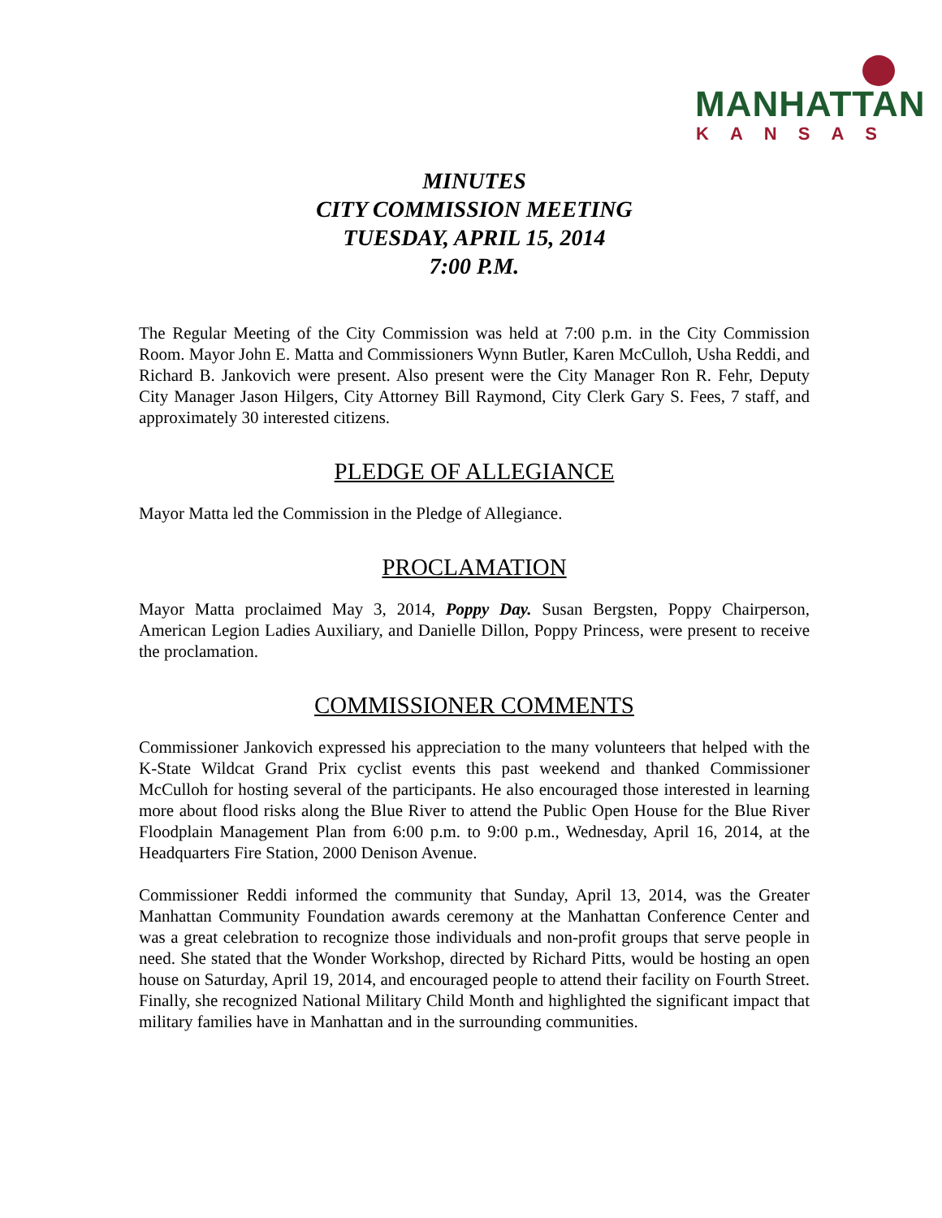MANHATTAN
KANSAS
MINUTES
CITY COMMISSION MEETING
TUESDAY, APRIL 15, 2014
7:00 P.M.
The Regular Meeting of the City Commission was held at 7:00 p.m. in the City Commission Room. Mayor John E. Matta and Commissioners Wynn Butler, Karen McCulloh, Usha Reddi, and Richard B. Jankovich were present. Also present were the City Manager Ron R. Fehr, Deputy City Manager Jason Hilgers, City Attorney Bill Raymond, City Clerk Gary S. Fees, 7 staff, and approximately 30 interested citizens.
PLEDGE OF ALLEGIANCE
Mayor Matta led the Commission in the Pledge of Allegiance.
PROCLAMATION
Mayor Matta proclaimed May 3, 2014, Poppy Day. Susan Bergsten, Poppy Chairperson, American Legion Ladies Auxiliary, and Danielle Dillon, Poppy Princess, were present to receive the proclamation.
COMMISSIONER COMMENTS
Commissioner Jankovich expressed his appreciation to the many volunteers that helped with the K-State Wildcat Grand Prix cyclist events this past weekend and thanked Commissioner McCulloh for hosting several of the participants. He also encouraged those interested in learning more about flood risks along the Blue River to attend the Public Open House for the Blue River Floodplain Management Plan from 6:00 p.m. to 9:00 p.m., Wednesday, April 16, 2014, at the Headquarters Fire Station, 2000 Denison Avenue.
Commissioner Reddi informed the community that Sunday, April 13, 2014, was the Greater Manhattan Community Foundation awards ceremony at the Manhattan Conference Center and was a great celebration to recognize those individuals and non-profit groups that serve people in need. She stated that the Wonder Workshop, directed by Richard Pitts, would be hosting an open house on Saturday, April 19, 2014, and encouraged people to attend their facility on Fourth Street. Finally, she recognized National Military Child Month and highlighted the significant impact that military families have in Manhattan and in the surrounding communities.